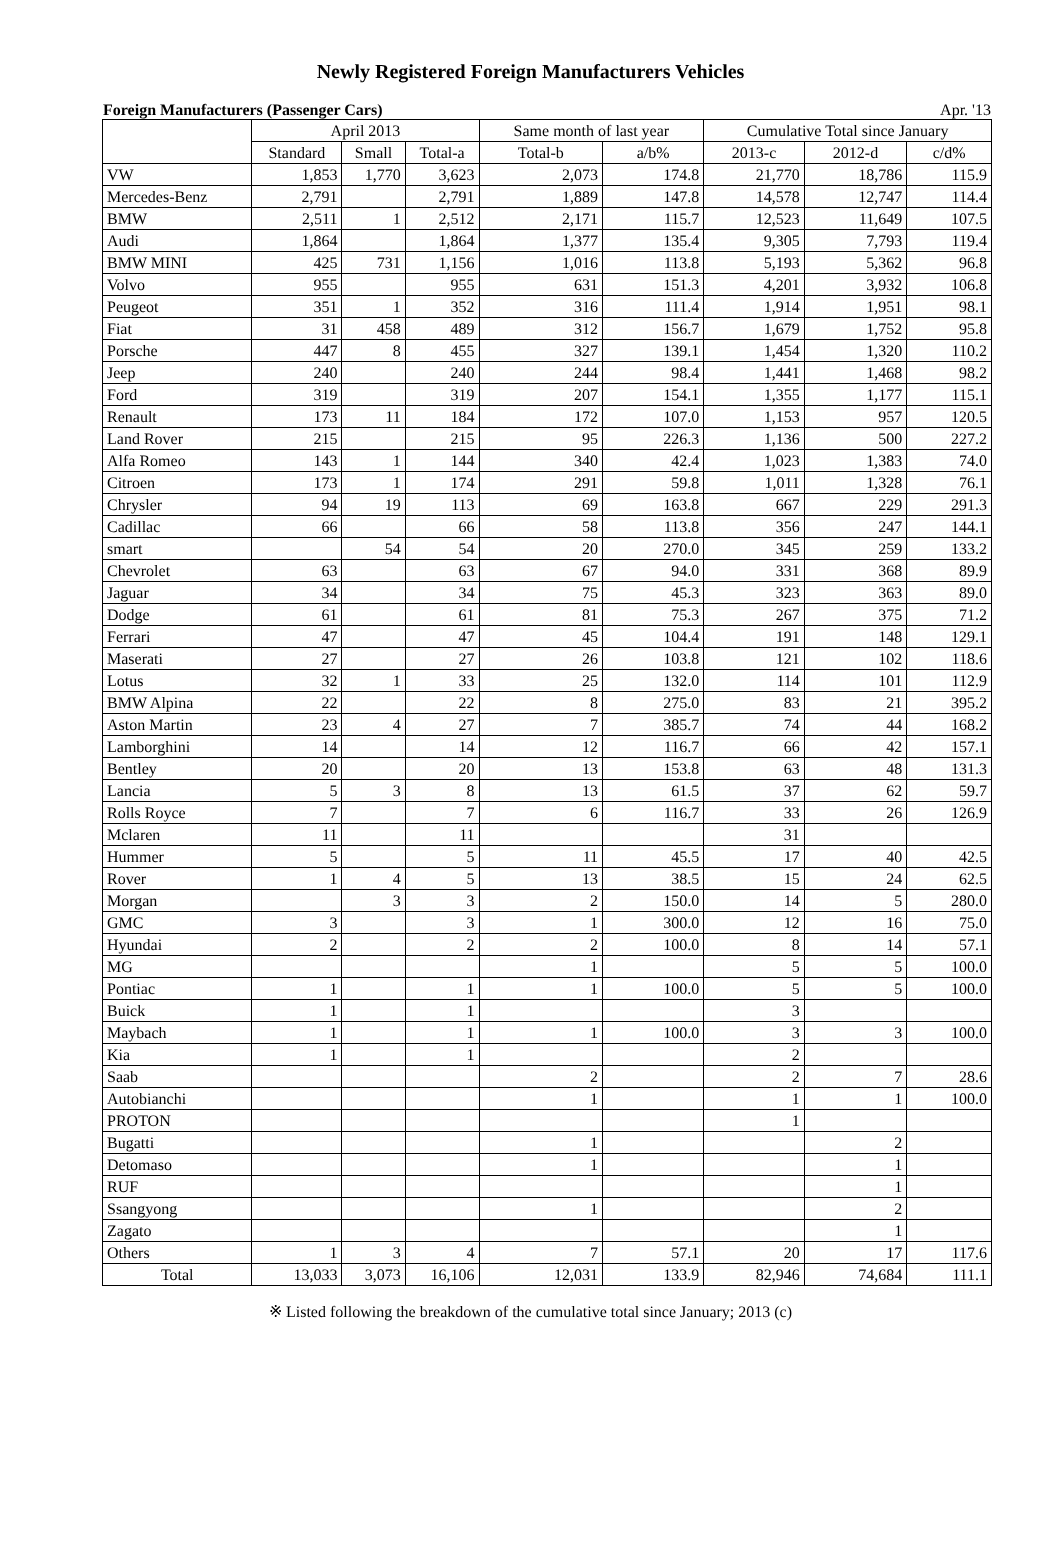Newly Registered Foreign Manufacturers Vehicles
Foreign Manufacturers (Passenger Cars) Apr. '13
| | April 2013 | | | Same month of last year | | Cumulative Total since January | | |
| --- | --- | --- | --- | --- | --- | --- | --- | --- |
| | Standard | Small | Total-a | Total-b | a/b% | 2013-c | 2012-d | c/d% |
| VW | 1,853 | 1,770 | 3,623 | 2,073 | 174.8 | 21,770 | 18,786 | 115.9 |
| Mercedes-Benz | 2,791 | | 2,791 | 1,889 | 147.8 | 14,578 | 12,747 | 114.4 |
| BMW | 2,511 | 1 | 2,512 | 2,171 | 115.7 | 12,523 | 11,649 | 107.5 |
| Audi | 1,864 | | 1,864 | 1,377 | 135.4 | 9,305 | 7,793 | 119.4 |
| BMW MINI | 425 | 731 | 1,156 | 1,016 | 113.8 | 5,193 | 5,362 | 96.8 |
| Volvo | 955 | | 955 | 631 | 151.3 | 4,201 | 3,932 | 106.8 |
| Peugeot | 351 | 1 | 352 | 316 | 111.4 | 1,914 | 1,951 | 98.1 |
| Fiat | 31 | 458 | 489 | 312 | 156.7 | 1,679 | 1,752 | 95.8 |
| Porsche | 447 | 8 | 455 | 327 | 139.1 | 1,454 | 1,320 | 110.2 |
| Jeep | 240 | | 240 | 244 | 98.4 | 1,441 | 1,468 | 98.2 |
| Ford | 319 | | 319 | 207 | 154.1 | 1,355 | 1,177 | 115.1 |
| Renault | 173 | 11 | 184 | 172 | 107.0 | 1,153 | 957 | 120.5 |
| Land Rover | 215 | | 215 | 95 | 226.3 | 1,136 | 500 | 227.2 |
| Alfa Romeo | 143 | 1 | 144 | 340 | 42.4 | 1,023 | 1,383 | 74.0 |
| Citroen | 173 | 1 | 174 | 291 | 59.8 | 1,011 | 1,328 | 76.1 |
| Chrysler | 94 | 19 | 113 | 69 | 163.8 | 667 | 229 | 291.3 |
| Cadillac | 66 | | 66 | 58 | 113.8 | 356 | 247 | 144.1 |
| smart | | 54 | 54 | 20 | 270.0 | 345 | 259 | 133.2 |
| Chevrolet | 63 | | 63 | 67 | 94.0 | 331 | 368 | 89.9 |
| Jaguar | 34 | | 34 | 75 | 45.3 | 323 | 363 | 89.0 |
| Dodge | 61 | | 61 | 81 | 75.3 | 267 | 375 | 71.2 |
| Ferrari | 47 | | 47 | 45 | 104.4 | 191 | 148 | 129.1 |
| Maserati | 27 | | 27 | 26 | 103.8 | 121 | 102 | 118.6 |
| Lotus | 32 | 1 | 33 | 25 | 132.0 | 114 | 101 | 112.9 |
| BMW Alpina | 22 | | 22 | 8 | 275.0 | 83 | 21 | 395.2 |
| Aston Martin | 23 | 4 | 27 | 7 | 385.7 | 74 | 44 | 168.2 |
| Lamborghini | 14 | | 14 | 12 | 116.7 | 66 | 42 | 157.1 |
| Bentley | 20 | | 20 | 13 | 153.8 | 63 | 48 | 131.3 |
| Lancia | 5 | 3 | 8 | 13 | 61.5 | 37 | 62 | 59.7 |
| Rolls Royce | 7 | | 7 | 6 | 116.7 | 33 | 26 | 126.9 |
| Mclaren | 11 | | 11 | | | 31 | | |
| Hummer | 5 | | 5 | 11 | 45.5 | 17 | 40 | 42.5 |
| Rover | 1 | 4 | 5 | 13 | 38.5 | 15 | 24 | 62.5 |
| Morgan | | 3 | 3 | 2 | 150.0 | 14 | 5 | 280.0 |
| GMC | 3 | | 3 | 1 | 300.0 | 12 | 16 | 75.0 |
| Hyundai | 2 | | 2 | 2 | 100.0 | 8 | 14 | 57.1 |
| MG | | | | 1 | | 5 | 5 | 100.0 |
| Pontiac | 1 | | 1 | 1 | 100.0 | 5 | 5 | 100.0 |
| Buick | 1 | | 1 | | | 3 | | |
| Maybach | 1 | | 1 | 1 | 100.0 | 3 | 3 | 100.0 |
| Kia | 1 | | 1 | | | 2 | | |
| Saab | | | | 2 | | 2 | 7 | 28.6 |
| Autobianchi | | | | 1 | | 1 | 1 | 100.0 |
| PROTON | | | | | | 1 | | |
| Bugatti | | | | 1 | | | 2 | |
| Detomaso | | | | 1 | | | 1 | |
| RUF | | | | | | | 1 | |
| Ssangyong | | | | 1 | | | 2 | |
| Zagato | | | | | | | 1 | |
| Others | 1 | 3 | 4 | 7 | 57.1 | 20 | 17 | 117.6 |
| Total | 13,033 | 3,073 | 16,106 | 12,031 | 133.9 | 82,946 | 74,684 | 111.1 |
※ Listed following the breakdown of the cumulative total since January; 2013 (c)